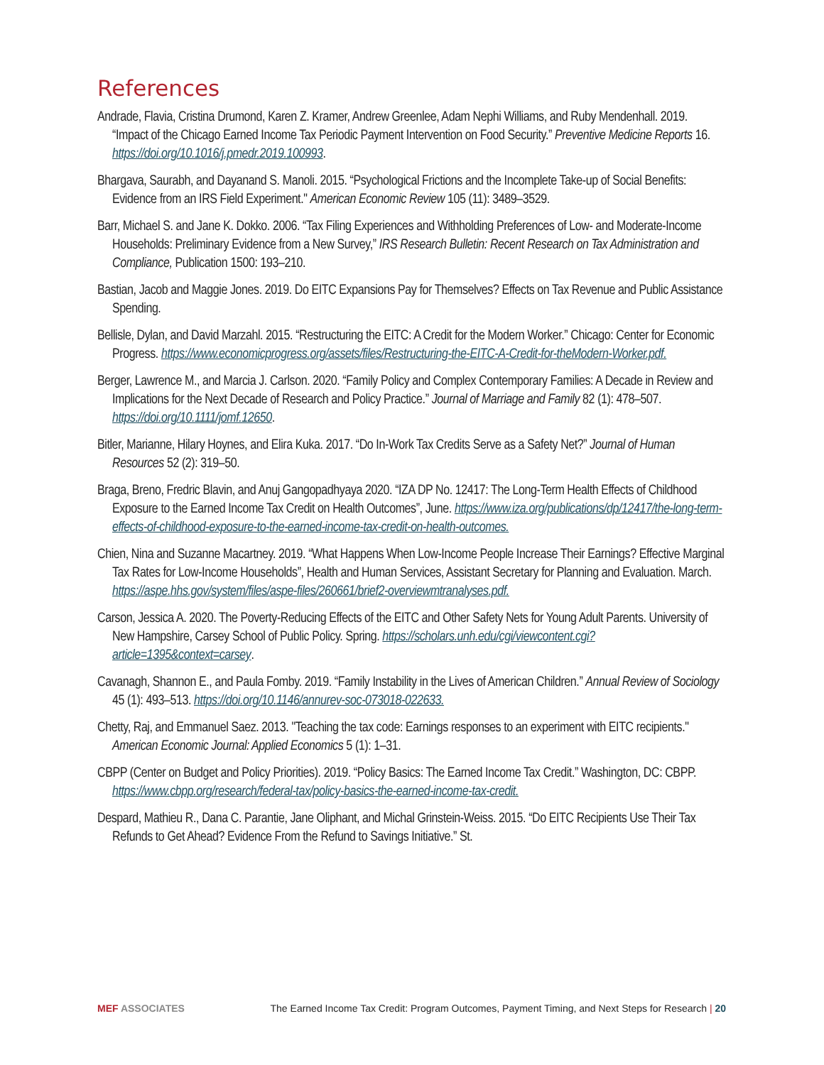References
Andrade, Flavia, Cristina Drumond, Karen Z. Kramer, Andrew Greenlee, Adam Nephi Williams, and Ruby Mendenhall. 2019. “Impact of the Chicago Earned Income Tax Periodic Payment Intervention on Food Security.” Preventive Medicine Reports 16. https://doi.org/10.1016/j.pmedr.2019.100993.
Bhargava, Saurabh, and Dayanand S. Manoli. 2015. “Psychological Frictions and the Incomplete Take-up of Social Benefits: Evidence from an IRS Field Experiment." American Economic Review 105 (11): 3489–3529.
Barr, Michael S. and Jane K. Dokko. 2006. “Tax Filing Experiences and Withholding Preferences of Low- and Moderate-Income Households: Preliminary Evidence from a New Survey,” IRS Research Bulletin: Recent Research on Tax Administration and Compliance, Publication 1500: 193–210.
Bastian, Jacob and Maggie Jones. 2019. Do EITC Expansions Pay for Themselves? Effects on Tax Revenue and Public Assistance Spending.
Bellisle, Dylan, and David Marzahl. 2015. “Restructuring the EITC: A Credit for the Modern Worker.” Chicago: Center for Economic Progress. https://www.economicprogress.org/assets/files/Restructuring-the-EITC-A-Credit-for-theModern-Worker.pdf.
Berger, Lawrence M., and Marcia J. Carlson. 2020. “Family Policy and Complex Contemporary Families: A Decade in Review and Implications for the Next Decade of Research and Policy Practice.” Journal of Marriage and Family 82 (1): 478–507. https://doi.org/10.1111/jomf.12650.
Bitler, Marianne, Hilary Hoynes, and Elira Kuka. 2017. “Do In-Work Tax Credits Serve as a Safety Net?” Journal of Human Resources 52 (2): 319–50.
Braga, Breno, Fredric Blavin, and Anuj Gangopadhyaya 2020. “IZA DP No. 12417: The Long-Term Health Effects of Childhood Exposure to the Earned Income Tax Credit on Health Outcomes”, June. https://www.iza.org/publications/dp/12417/the-long-term-effects-of-childhood-exposure-to-the-earned-income-tax-credit-on-health-outcomes.
Chien, Nina and Suzanne Macartney. 2019. “What Happens When Low-Income People Increase Their Earnings? Effective Marginal Tax Rates for Low-Income Households”, Health and Human Services, Assistant Secretary for Planning and Evaluation. March. https://aspe.hhs.gov/system/files/aspe-files/260661/brief2-overviewmtranalyses.pdf.
Carson, Jessica A. 2020. The Poverty-Reducing Effects of the EITC and Other Safety Nets for Young Adult Parents. University of New Hampshire, Carsey School of Public Policy. Spring. https://scholars.unh.edu/cgi/viewcontent.cgi?article=1395&context=carsey.
Cavanagh, Shannon E., and Paula Fomby. 2019. “Family Instability in the Lives of American Children.” Annual Review of Sociology 45 (1): 493–513. https://doi.org/10.1146/annurev-soc-073018-022633.
Chetty, Raj, and Emmanuel Saez. 2013. "Teaching the tax code: Earnings responses to an experiment with EITC recipients." American Economic Journal: Applied Economics 5 (1): 1–31.
CBPP (Center on Budget and Policy Priorities). 2019. “Policy Basics: The Earned Income Tax Credit.” Washington, DC: CBPP. https://www.cbpp.org/research/federal-tax/policy-basics-the-earned-income-tax-credit.
Despard, Mathieu R., Dana C. Parantie, Jane Oliphant, and Michal Grinstein-Weiss. 2015. “Do EITC Recipients Use Their Tax Refunds to Get Ahead? Evidence From the Refund to Savings Initiative.” St.
MEF ASSOCIATES The Earned Income Tax Credit: Program Outcomes, Payment Timing, and Next Steps for Research | 20